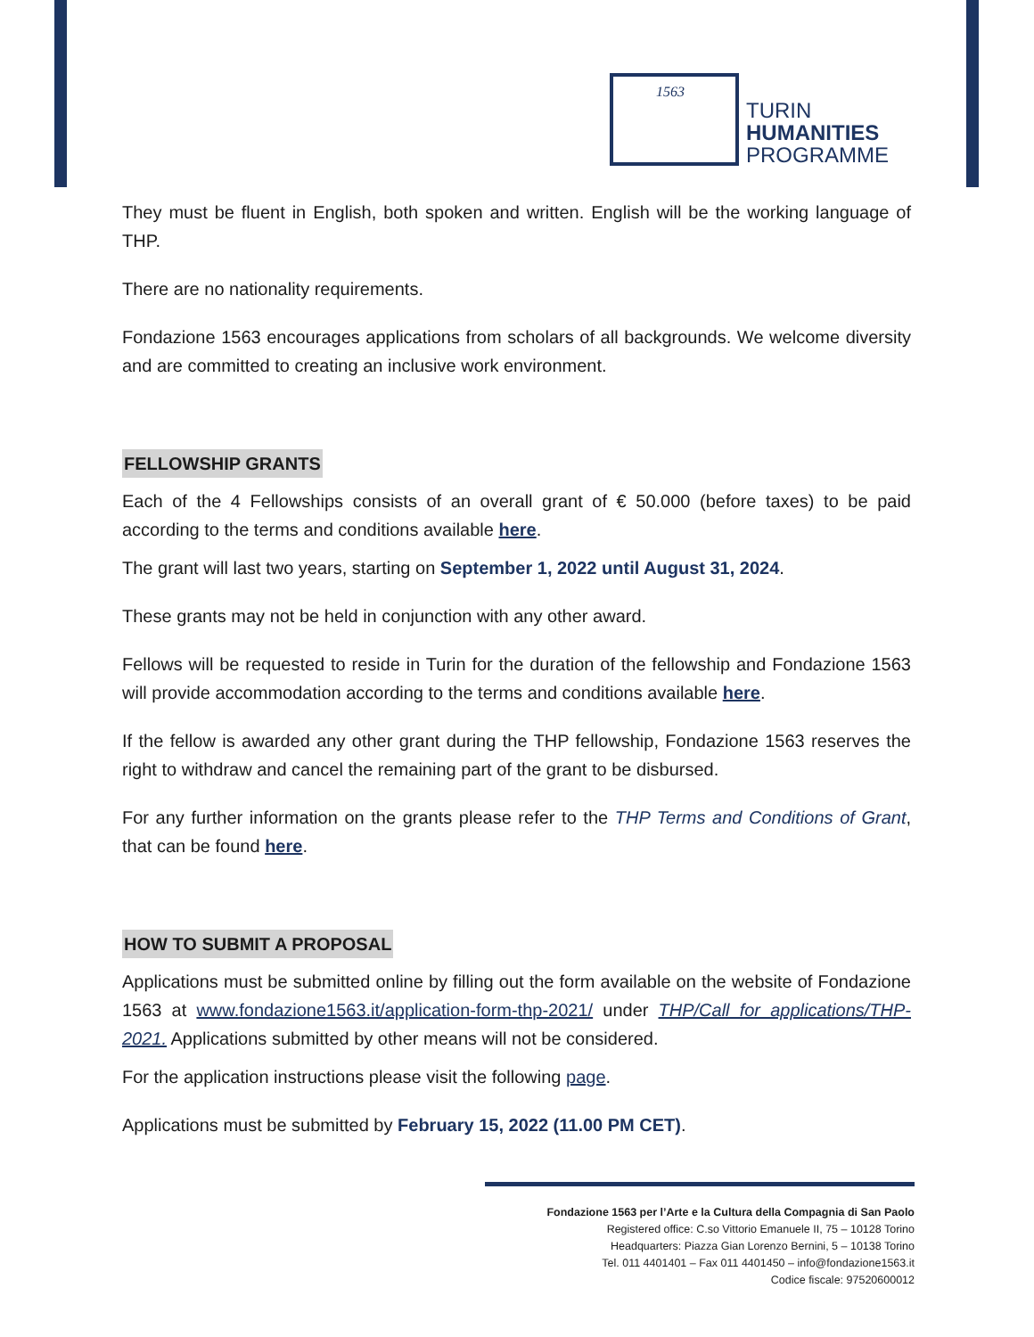1563
TURIN
HUMANITIES
PROGRAMME
They must be fluent in English, both spoken and written. English will be the working language of THP.
There are no nationality requirements.
Fondazione 1563 encourages applications from scholars of all backgrounds. We welcome diversity and are committed to creating an inclusive work environment.
FELLOWSHIP GRANTS
Each of the 4 Fellowships consists of an overall grant of € 50.000 (before taxes) to be paid according to the terms and conditions available here.
The grant will last two years, starting on September 1, 2022 until August 31, 2024.
These grants may not be held in conjunction with any other award.
Fellows will be requested to reside in Turin for the duration of the fellowship and Fondazione 1563 will provide accommodation according to the terms and conditions available here.
If the fellow is awarded any other grant during the THP fellowship, Fondazione 1563 reserves the right to withdraw and cancel the remaining part of the grant to be disbursed.
For any further information on the grants please refer to the THP Terms and Conditions of Grant, that can be found here.
HOW TO SUBMIT A PROPOSAL
Applications must be submitted online by filling out the form available on the website of Fondazione 1563 at www.fondazione1563.it/application-form-thp-2021/ under THP/Call for applications/THP-2021. Applications submitted by other means will not be considered.
For the application instructions please visit the following page.
Applications must be submitted by February 15, 2022 (11.00 PM CET).
Fondazione 1563 per l’Arte e la Cultura della Compagnia di San Paolo
Registered office: C.so Vittorio Emanuele II, 75 – 10128 Torino
Headquarters: Piazza Gian Lorenzo Bernini, 5 – 10138 Torino
Tel. 011 4401401 – Fax 011 4401450 – info@fondazione1563.it
Codice fiscale: 97520600012